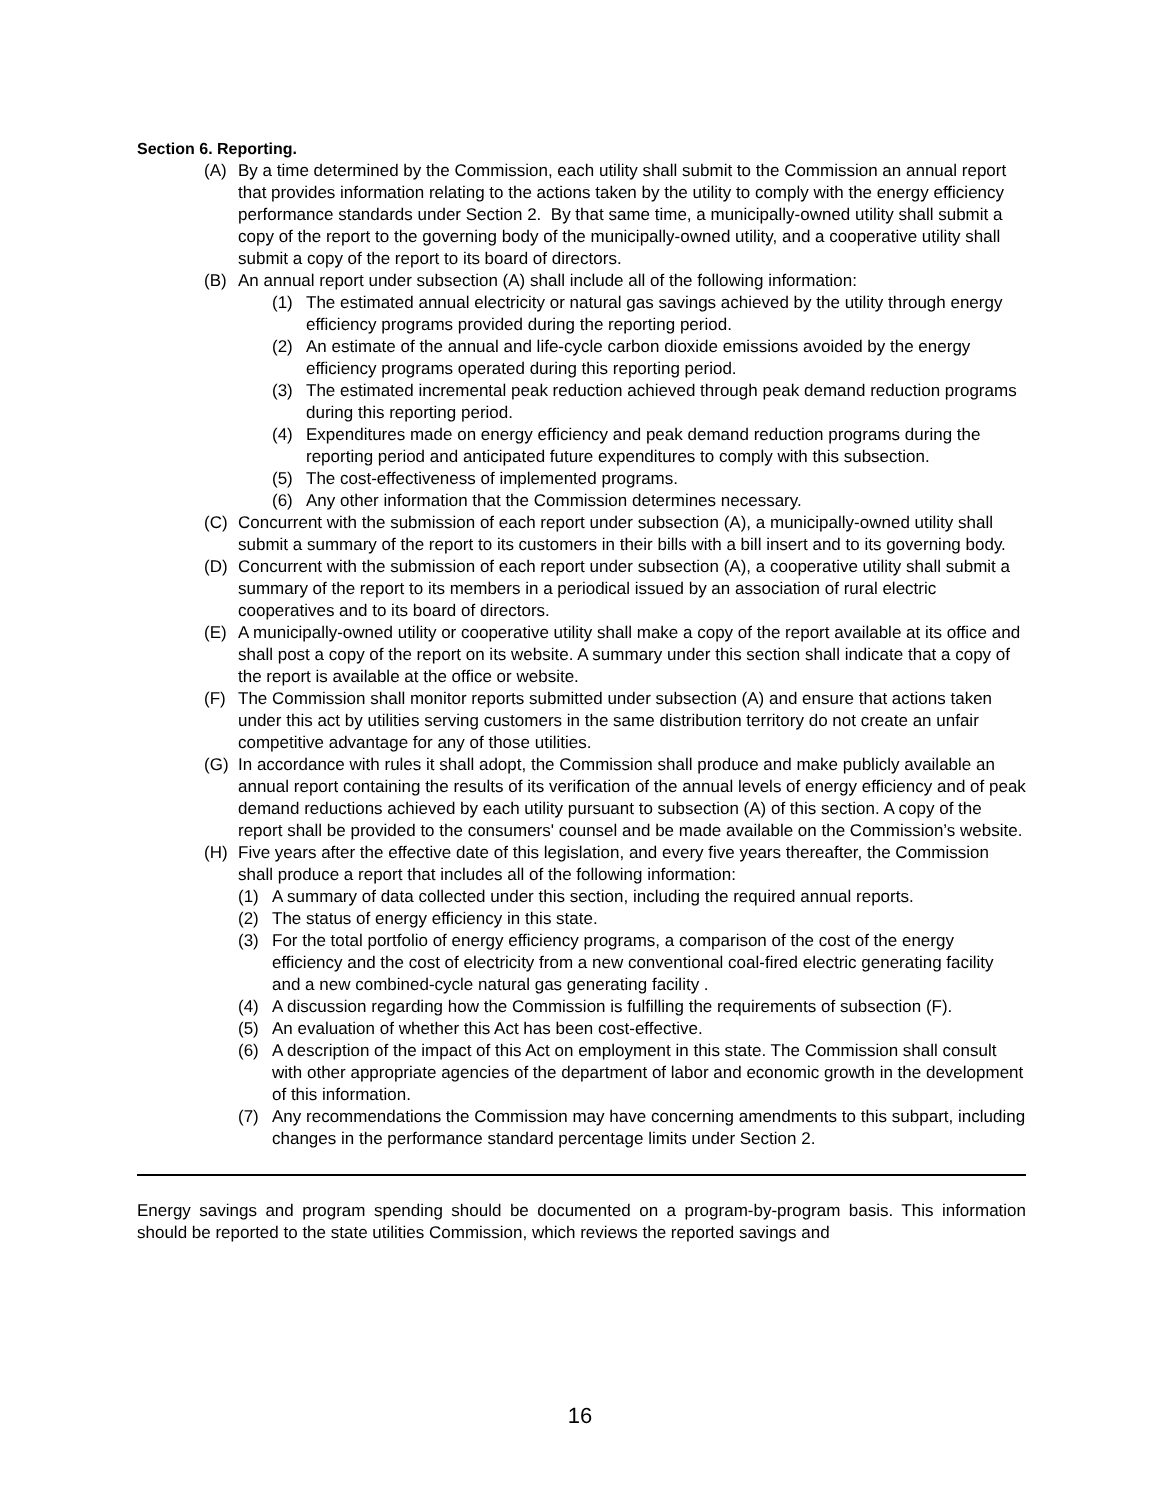Section 6. Reporting.
(A) By a time determined by the Commission, each utility shall submit to the Commission an annual report that provides information relating to the actions taken by the utility to comply with the energy efficiency performance standards under Section 2. By that same time, a municipally-owned utility shall submit a copy of the report to the governing body of the municipally-owned utility, and a cooperative utility shall submit a copy of the report to its board of directors.
(B) An annual report under subsection (A) shall include all of the following information:
(1) The estimated annual electricity or natural gas savings achieved by the utility through energy efficiency programs provided during the reporting period.
(2) An estimate of the annual and life-cycle carbon dioxide emissions avoided by the energy efficiency programs operated during this reporting period.
(3) The estimated incremental peak reduction achieved through peak demand reduction programs during this reporting period.
(4) Expenditures made on energy efficiency and peak demand reduction programs during the reporting period and anticipated future expenditures to comply with this subsection.
(5) The cost-effectiveness of implemented programs.
(6) Any other information that the Commission determines necessary.
(C) Concurrent with the submission of each report under subsection (A), a municipally-owned utility shall submit a summary of the report to its customers in their bills with a bill insert and to its governing body.
(D) Concurrent with the submission of each report under subsection (A), a cooperative utility shall submit a summary of the report to its members in a periodical issued by an association of rural electric cooperatives and to its board of directors.
(E) A municipally-owned utility or cooperative utility shall make a copy of the report available at its office and shall post a copy of the report on its website. A summary under this section shall indicate that a copy of the report is available at the office or website.
(F) The Commission shall monitor reports submitted under subsection (A) and ensure that actions taken under this act by utilities serving customers in the same distribution territory do not create an unfair competitive advantage for any of those utilities.
(G) In accordance with rules it shall adopt, the Commission shall produce and make publicly available an annual report containing the results of its verification of the annual levels of energy efficiency and of peak demand reductions achieved by each utility pursuant to subsection (A) of this section. A copy of the report shall be provided to the consumers' counsel and be made available on the Commission’s website.
(H) Five years after the effective date of this legislation, and every five years thereafter, the Commission shall produce a report that includes all of the following information:
(1) A summary of data collected under this section, including the required annual reports.
(2) The status of energy efficiency in this state.
(3) For the total portfolio of energy efficiency programs, a comparison of the cost of the energy efficiency and the cost of electricity from a new conventional coal-fired electric generating facility and a new combined-cycle natural gas generating facility .
(4) A discussion regarding how the Commission is fulfilling the requirements of subsection (F).
(5) An evaluation of whether this Act has been cost-effective.
(6) A description of the impact of this Act on employment in this state. The Commission shall consult with other appropriate agencies of the department of labor and economic growth in the development of this information.
(7) Any recommendations the Commission may have concerning amendments to this subpart, including changes in the performance standard percentage limits under Section 2.
Energy savings and program spending should be documented on a program-by-program basis. This information should be reported to the state utilities Commission, which reviews the reported savings and
16